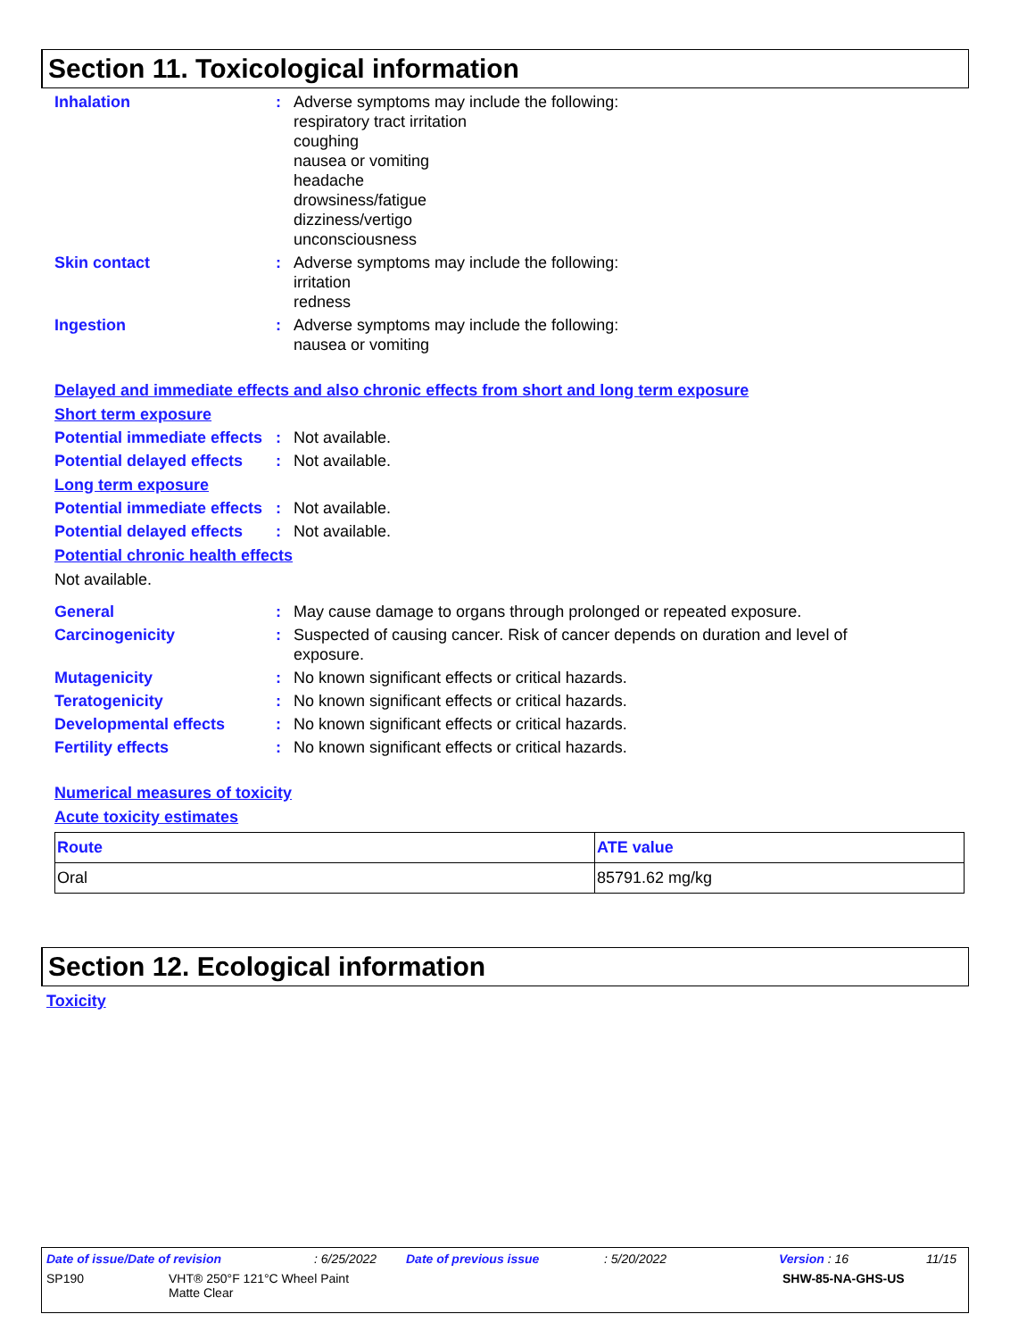Section 11. Toxicological information
Inhalation : Adverse symptoms may include the following:
respiratory tract irritation
coughing
nausea or vomiting
headache
drowsiness/fatigue
dizziness/vertigo
unconsciousness
Skin contact : Adverse symptoms may include the following:
irritation
redness
Ingestion : Adverse symptoms may include the following:
nausea or vomiting
Delayed and immediate effects and also chronic effects from short and long term exposure
Short term exposure
Potential immediate effects
: Not available.
Potential delayed effects
: Not available.
Long term exposure
Potential immediate effects
: Not available.
Potential delayed effects
: Not available.
Potential chronic health effects
Not available.
General : May cause damage to organs through prolonged or repeated exposure.
Carcinogenicity : Suspected of causing cancer. Risk of cancer depends on duration and level of exposure.
Mutagenicity : No known significant effects or critical hazards.
Teratogenicity : No known significant effects or critical hazards.
Developmental effects : No known significant effects or critical hazards.
Fertility effects : No known significant effects or critical hazards.
Numerical measures of toxicity
Acute toxicity estimates
| Route | ATE value |
| --- | --- |
| Oral | 85791.62 mg/kg |
Section 12. Ecological information
Toxicity
Date of issue/Date of revision: 6/25/2022 Date of previous issue: 5/20/2022 Version : 16 11/15
SP190 VHT® 250°F 121°C Wheel Paint
Matte Clear SHW-85-NA-GHS-US